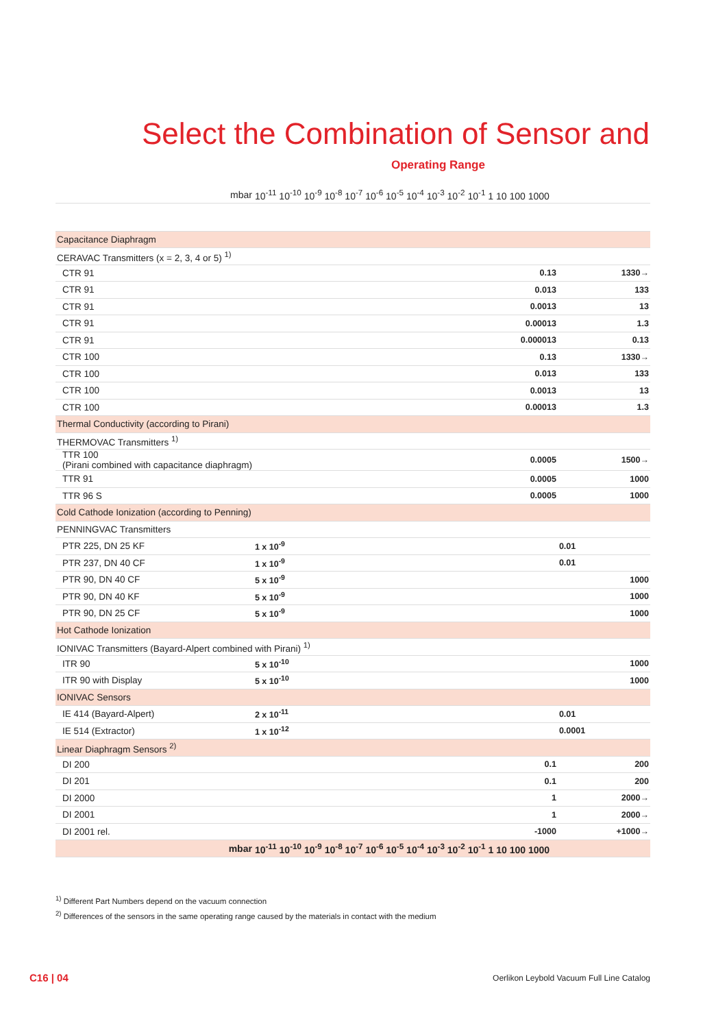Select the Combination of Sensor and
Operating Range
| mbar | 10<sup>-11</sup> 10<sup>-10</sup> 10<sup>-9</sup> 10<sup>-8</sup> 10<sup>-7</sup> 10<sup>-6</sup> 10<sup>-5</sup> 10<sup>-4</sup> 10<sup>-3</sup> 10<sup>-2</sup> 10<sup>-1</sup> 1 10 100 1000 | |
| --- | --- | --- |
| Capacitance Diaphragm | | |
| CERAVAC Transmitters (x = 2, 3, 4 or 5) <sup>1)</sup> | | |
| CTR 91 | 0.13 | 1330→ |
| CTR 91 | 0.013 | 133 |
| CTR 91 | 0.0013 | 13 |
| CTR 91 | 0.00013 | 1.3 |
| CTR 91 | 0.000013 | 0.13 |
| CTR 100 | 0.13 | 1330→ |
| CTR 100 | 0.013 | 133 |
| CTR 100 | 0.0013 | 13 |
| CTR 100 | 0.00013 | 1.3 |
| Thermal Conductivity (according to Pirani) | | |
| THERMOVAC Transmitters <sup>1)</sup> | | |
| TTR 100 (Pirani combined with capacitance diaphragm) | 0.0005 | 1500→ |
| TTR 91 | 0.0005 | 1000 |
| TTR 96 S | 0.0005 | 1000 |
| Cold Cathode Ionization (according to Penning) | | |
| PENNINGVAC Transmitters | | |
| PTR 225, DN 25 KF | 1 x 10<sup>-9</sup> | 0.01 |
| PTR 237, DN 40 CF | 1 x 10<sup>-9</sup> | 0.01 |
| PTR 90, DN 40 CF | 5 x 10<sup>-9</sup> | 1000 |
| PTR 90, DN 40 KF | 5 x 10<sup>-9</sup> | 1000 |
| PTR 90, DN 25 CF | 5 x 10<sup>-9</sup> | 1000 |
| Hot Cathode Ionization | | |
| IONIVAC Transmitters (Bayard-Alpert combined with Pirani) <sup>1)</sup> | | |
| ITR 90 | 5 x 10<sup>-10</sup> | 1000 |
| ITR 90 with Display | 5 x 10<sup>-10</sup> | 1000 |
| IONIVAC Sensors | | |
| IE 414 (Bayard-Alpert) | 2 x 10<sup>-11</sup> | 0.01 |
| IE 514 (Extractor) | 1 x 10<sup>-12</sup> | 0.0001 |
| Linear Diaphragm Sensors <sup>2)</sup> | | |
| DI 200 | 0.1 | 200 |
| DI 201 | 0.1 | 200 |
| DI 2000 | 1 | 2000→ |
| DI 2001 | 1 | 2000→ |
| DI 2001 rel. | -1000 | +1000→ |
| mbar | 10<sup>-11</sup> 10<sup>-10</sup> 10<sup>-9</sup> 10<sup>-8</sup> 10<sup>-7</sup> 10<sup>-6</sup> 10<sup>-5</sup> 10<sup>-4</sup> 10<sup>-3</sup> 10<sup>-2</sup> 10<sup>-1</sup> 1 10 100 1000 | |
<sup>1)</sup> Different Part Numbers depend on the vacuum connection
<sup>2)</sup> Differences of the sensors in the same operating range caused by the materials in contact with the medium
C16 | 04
Oerlikon Leybold Vacuum Full Line Catalog